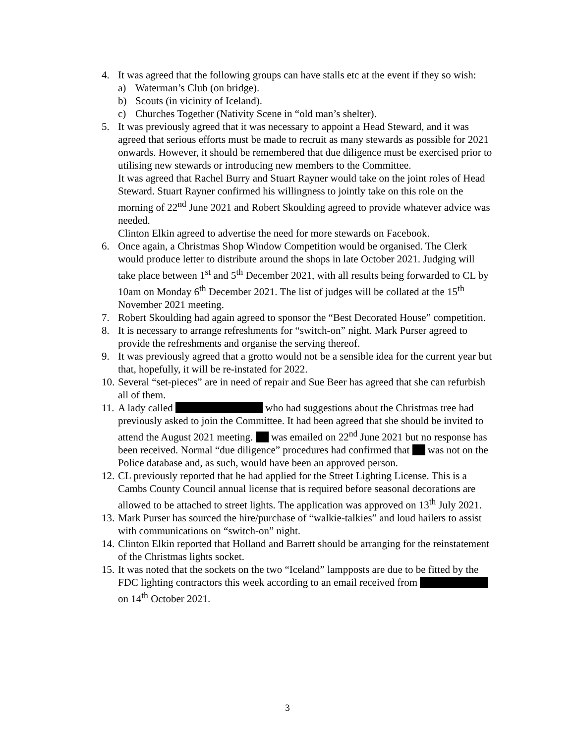4. It was agreed that the following groups can have stalls etc at the event if they so wish:
a) Waterman’s Club (on bridge).
b) Scouts (in vicinity of Iceland).
c) Churches Together (Nativity Scene in “old man’s shelter).
5. It was previously agreed that it was necessary to appoint a Head Steward, and it was agreed that serious efforts must be made to recruit as many stewards as possible for 2021 onwards. However, it should be remembered that due diligence must be exercised prior to utilising new stewards or introducing new members to the Committee.
It was agreed that Rachel Burry and Stuart Rayner would take on the joint roles of Head Steward. Stuart Rayner confirmed his willingness to jointly take on this role on the morning of 22<sup>nd</sup> June 2021 and Robert Skoulding agreed to provide whatever advice was needed.
Clinton Elkin agreed to advertise the need for more stewards on Facebook.
6. Once again, a Christmas Shop Window Competition would be organised. The Clerk would produce letter to distribute around the shops in late October 2021. Judging will take place between 1<sup>st</sup> and 5<sup>th</sup> December 2021, with all results being forwarded to CL by 10am on Monday 6<sup>th</sup> December 2021. The list of judges will be collated at the 15<sup>th</sup> November 2021 meeting.
7. Robert Skoulding had again agreed to sponsor the “Best Decorated House” competition.
8. It is necessary to arrange refreshments for “switch-on” night. Mark Purser agreed to provide the refreshments and organise the serving thereof.
9. It was previously agreed that a grotto would not be a sensible idea for the current year but that, hopefully, it will be re-instated for 2022.
10.
Several “set-pieces” are in need of repair and Sue Beer has agreed that she can refurbish all of them.
11.
A lady called who had suggestions about the Christmas tree had previously asked to join the Committee. It had been agreed that she should be invited to attend the August 2021 meeting. was emailed on 22<sup>nd</sup> June 2021 but no response has been received. Normal “due diligence” procedures had confirmed that was not on the Police database and, as such, would have been an approved person.
12.
CL previously reported that he had applied for the Street Lighting License. This is a Cambs County Council annual license that is required before seasonal decorations are allowed to be attached to street lights. The application was approved on 13<sup>th</sup> July 2021.
13.
Mark Purser has sourced the hire/purchase of “walkie-talkies” and loud hailers to assist with communications on “switch-on” night.
14.
Clinton Elkin reported that Holland and Barrett should be arranging for the reinstatement of the Christmas lights socket.
15.
It was noted that the sockets on the two “Iceland” lampposts are due to be fitted by the FDC lighting contractors this week according to an email received from on 14<sup>th</sup> October 2021.
3